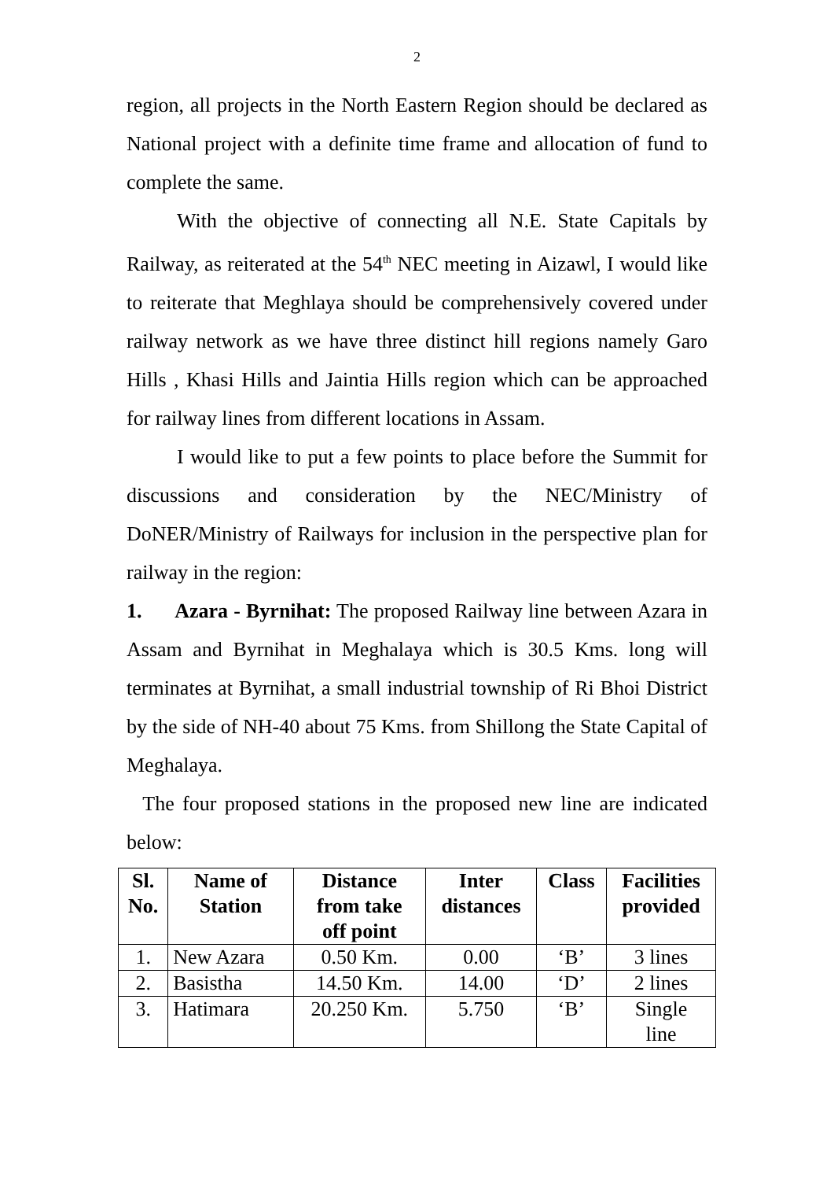2
region, all projects in the North Eastern Region should be declared as National project with a definite time frame and allocation of fund to complete the same.
With the objective of connecting all N.E. State Capitals by Railway, as reiterated at the 54<sup>th</sup> NEC meeting in Aizawl, I would like to reiterate that Meghlaya should be comprehensively covered under railway network as we have three distinct hill regions namely Garo Hills , Khasi Hills and Jaintia Hills region which can be approached for railway lines from different locations in Assam.
I would like to put a few points to place before the Summit for discussions and consideration by the NEC/Ministry of DoNER/Ministry of Railways for inclusion in the perspective plan for railway in the region:
1. Azara - Byrnihat: The proposed Railway line between Azara in Assam and Byrnihat in Meghalaya which is 30.5 Kms. long will terminates at Byrnihat, a small industrial township of Ri Bhoi District by the side of NH-40 about 75 Kms. from Shillong the State Capital of Meghalaya.
The four proposed stations in the proposed new line are indicated below:
| Sl. No. | Name of Station | Distance from take off point | Inter distances | Class | Facilities provided |
| --- | --- | --- | --- | --- | --- |
| 1. | New Azara | 0.50 Km. | 0.00 | ‘B’ | 3 lines |
| 2. | Basistha | 14.50 Km. | 14.00 | ‘D’ | 2 lines |
| 3. | Hatimara | 20.250 Km. | 5.750 | ‘B’ | Single line |